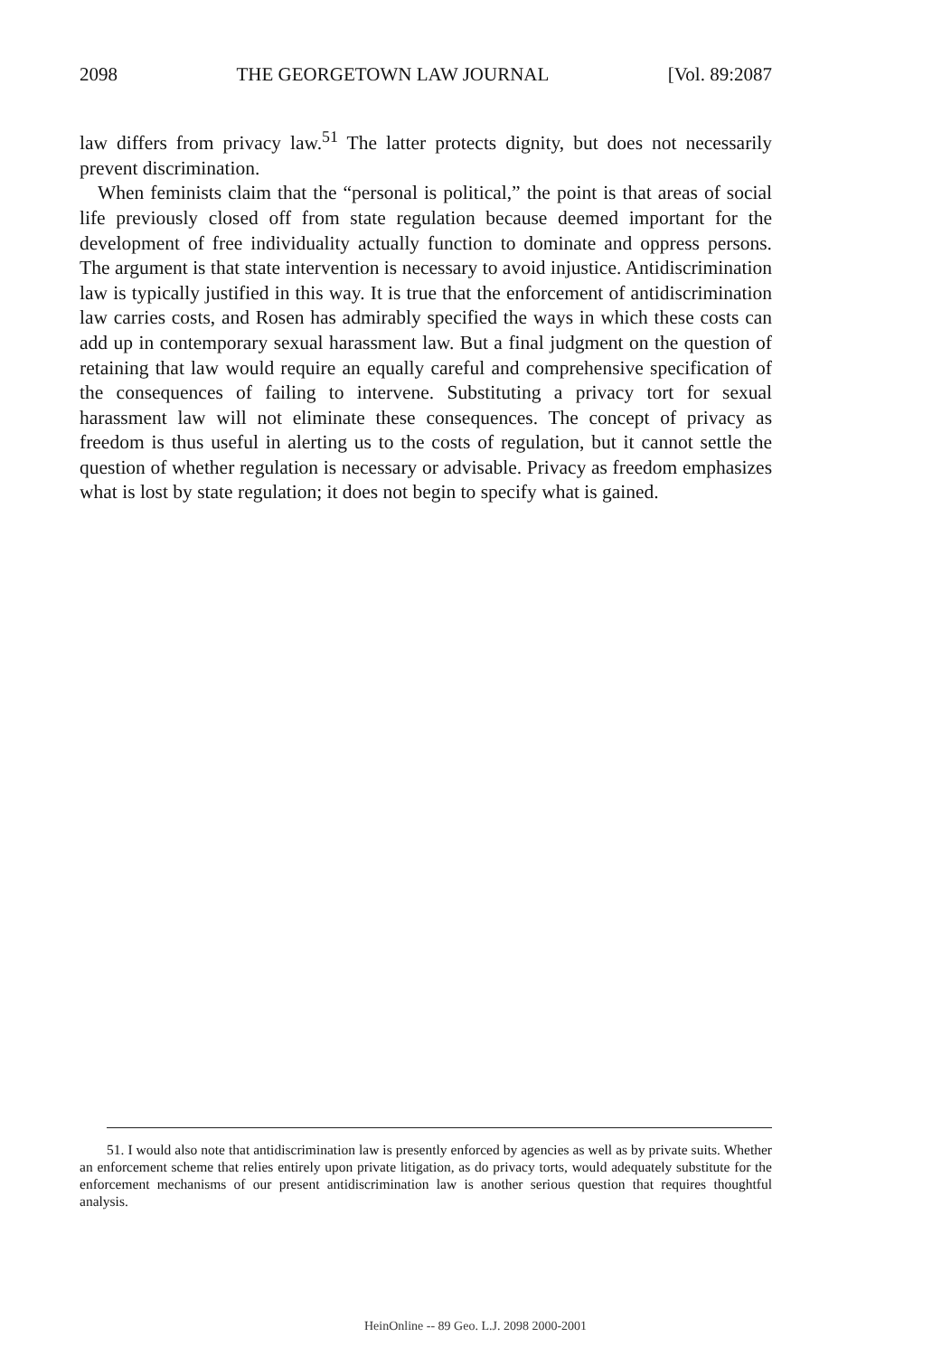2098 THE GEORGETOWN LAW JOURNAL [Vol. 89:2087
law differs from privacy law.<sup>51</sup> The latter protects dignity, but does not necessarily prevent discrimination.
When feminists claim that the “personal is political,” the point is that areas of social life previously closed off from state regulation because deemed important for the development of free individuality actually function to dominate and oppress persons. The argument is that state intervention is necessary to avoid injustice. Antidiscrimination law is typically justified in this way. It is true that the enforcement of antidiscrimination law carries costs, and Rosen has admirably specified the ways in which these costs can add up in contemporary sexual harassment law. But a final judgment on the question of retaining that law would require an equally careful and comprehensive specification of the consequences of failing to intervene. Substituting a privacy tort for sexual harassment law will not eliminate these consequences. The concept of privacy as freedom is thus useful in alerting us to the costs of regulation, but it cannot settle the question of whether regulation is necessary or advisable. Privacy as freedom emphasizes what is lost by state regulation; it does not begin to specify what is gained.
51. I would also note that antidiscrimination law is presently enforced by agencies as well as by private suits. Whether an enforcement scheme that relies entirely upon private litigation, as do privacy torts, would adequately substitute for the enforcement mechanisms of our present antidiscrimination law is another serious question that requires thoughtful analysis.
HeinOnline -- 89 Geo. L.J. 2098 2000-2001